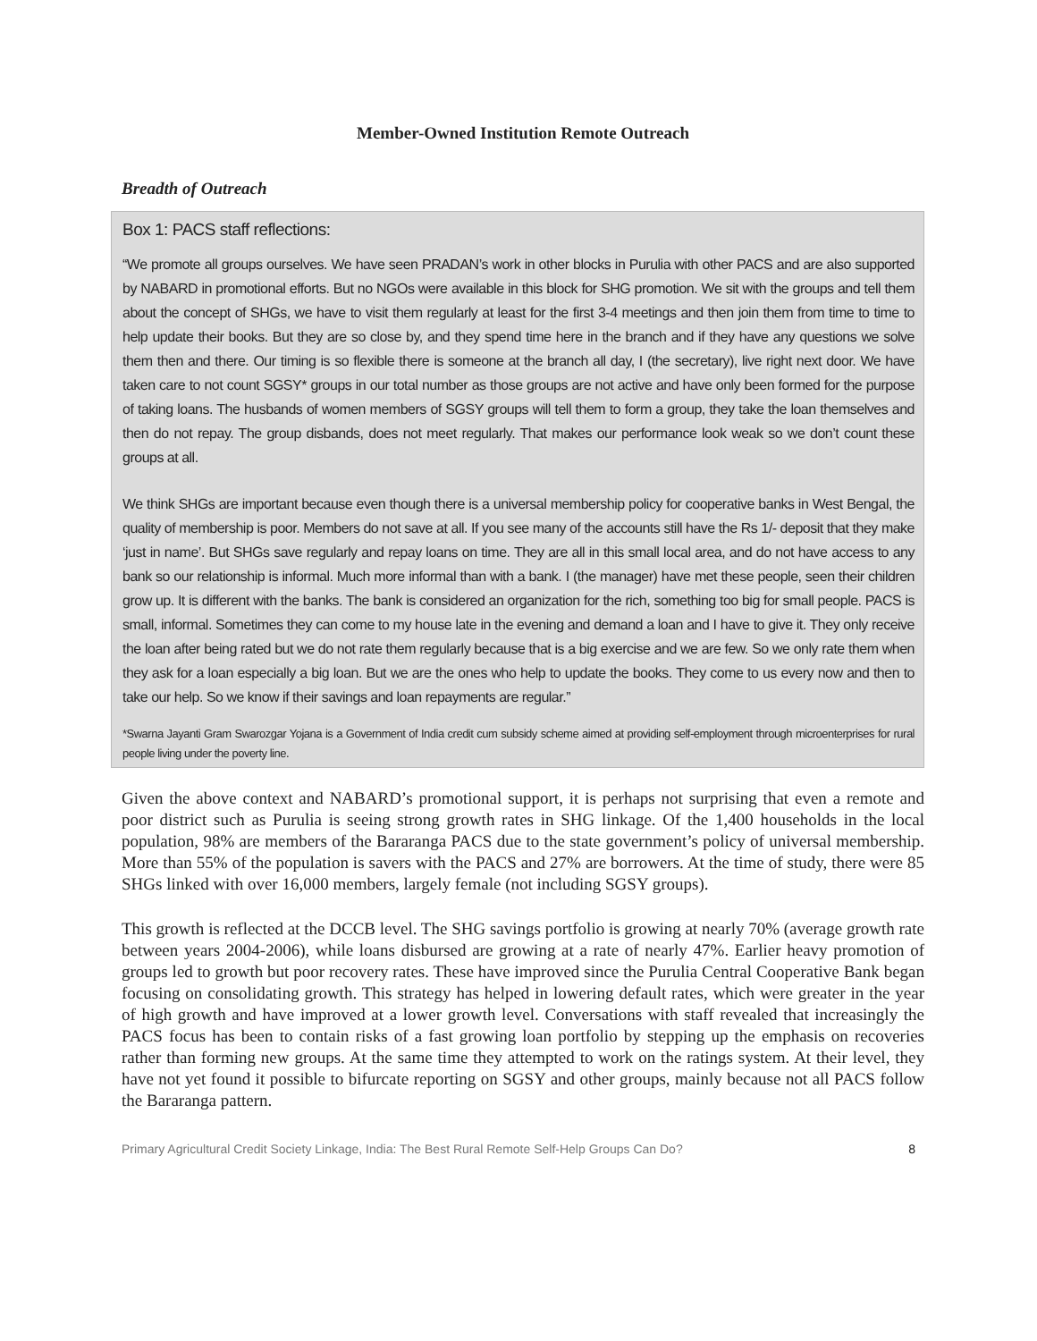Member-Owned Institution Remote Outreach
Breadth of Outreach
Box 1: PACS staff reflections:
“We promote all groups ourselves. We have seen PRADAN’s work in other blocks in Purulia with other PACS and are also supported by NABARD in promotional efforts. But no NGOs were available in this block for SHG promotion. We sit with the groups and tell them about the concept of SHGs, we have to visit them regularly at least for the first 3-4 meetings and then join them from time to time to help update their books. But they are so close by, and they spend time here in the branch and if they have any questions we solve them then and there. Our timing is so flexible there is someone at the branch all day, I (the secretary), live right next door. We have taken care to not count SGSY* groups in our total number as those groups are not active and have only been formed for the purpose of taking loans. The husbands of women members of SGSY groups will tell them to form a group, they take the loan themselves and then do not repay. The group disbands, does not meet regularly. That makes our performance look weak so we don’t count these groups at all.
We think SHGs are important because even though there is a universal membership policy for cooperative banks in West Bengal, the quality of membership is poor. Members do not save at all. If you see many of the accounts still have the Rs 1/- deposit that they make ‘just in name’. But SHGs save regularly and repay loans on time. They are all in this small local area, and do not have access to any bank so our relationship is informal. Much more informal than with a bank. I (the manager) have met these people, seen their children grow up. It is different with the banks. The bank is considered an organization for the rich, something too big for small people. PACS is small, informal. Sometimes they can come to my house late in the evening and demand a loan and I have to give it. They only receive the loan after being rated but we do not rate them regularly because that is a big exercise and we are few. So we only rate them when they ask for a loan especially a big loan. But we are the ones who help to update the books. They come to us every now and then to take our help. So we know if their savings and loan repayments are regular.”
*Swarna Jayanti Gram Swarozgar Yojana is a Government of India credit cum subsidy scheme aimed at providing self-employment through microenterprises for rural people living under the poverty line.
Given the above context and NABARD’s promotional support, it is perhaps not surprising that even a remote and poor district such as Purulia is seeing strong growth rates in SHG linkage. Of the 1,400 households in the local population, 98% are members of the Bararanga PACS due to the state government’s policy of universal membership. More than 55% of the population is savers with the PACS and 27% are borrowers. At the time of study, there were 85 SHGs linked with over 16,000 members, largely female (not including SGSY groups).
This growth is reflected at the DCCB level. The SHG savings portfolio is growing at nearly 70% (average growth rate between years 2004-2006), while loans disbursed are growing at a rate of nearly 47%. Earlier heavy promotion of groups led to growth but poor recovery rates. These have improved since the Purulia Central Cooperative Bank began focusing on consolidating growth. This strategy has helped in lowering default rates, which were greater in the year of high growth and have improved at a lower growth level. Conversations with staff revealed that increasingly the PACS focus has been to contain risks of a fast growing loan portfolio by stepping up the emphasis on recoveries rather than forming new groups. At the same time they attempted to work on the ratings system. At their level, they have not yet found it possible to bifurcate reporting on SGSY and other groups, mainly because not all PACS follow the Bararanga pattern.
Primary Agricultural Credit Society Linkage, India: The Best Rural Remote Self-Help Groups Can Do? 8